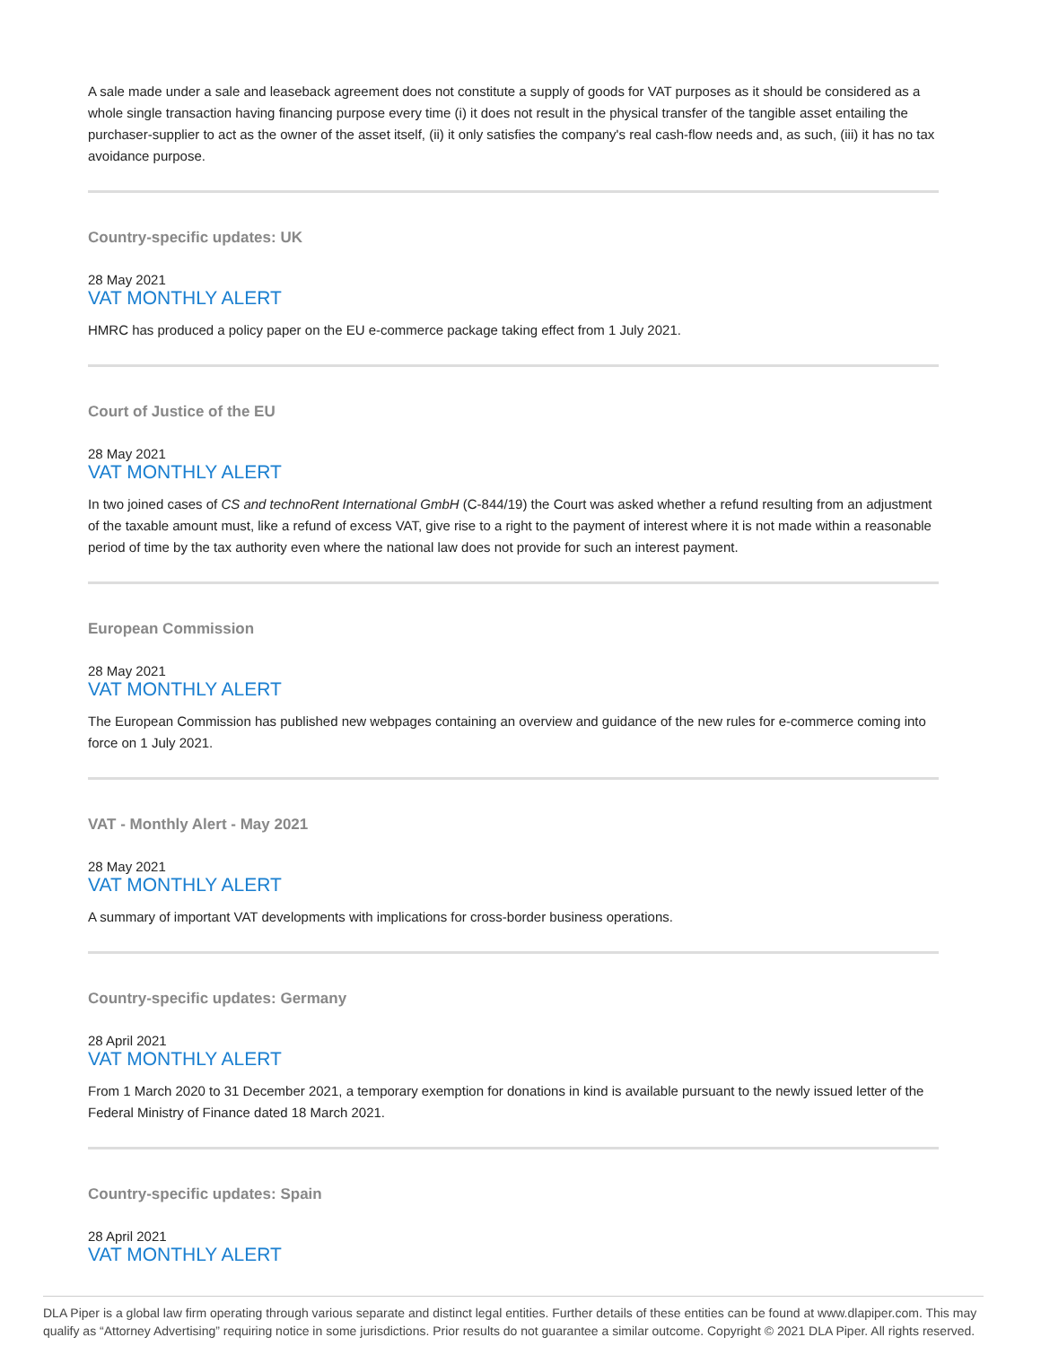A sale made under a sale and leaseback agreement does not constitute a supply of goods for VAT purposes as it should be considered as a whole single transaction having financing purpose every time (i) it does not result in the physical transfer of the tangible asset entailing the purchaser-supplier to act as the owner of the asset itself, (ii) it only satisfies the company's real cash-flow needs and, as such, (iii) it has no tax avoidance purpose.
Country-specific updates: UK
28 May 2021
VAT MONTHLY ALERT
HMRC has produced a policy paper on the EU e-commerce package taking effect from 1 July 2021.
Court of Justice of the EU
28 May 2021
VAT MONTHLY ALERT
In two joined cases of CS and technoRent International GmbH (C-844/19) the Court was asked whether a refund resulting from an adjustment of the taxable amount must, like a refund of excess VAT, give rise to a right to the payment of interest where it is not made within a reasonable period of time by the tax authority even where the national law does not provide for such an interest payment.
European Commission
28 May 2021
VAT MONTHLY ALERT
The European Commission has published new webpages containing an overview and guidance of the new rules for e-commerce coming into force on 1 July 2021.
VAT - Monthly Alert - May 2021
28 May 2021
VAT MONTHLY ALERT
A summary of important VAT developments with implications for cross-border business operations.
Country-specific updates: Germany
28 April 2021
VAT MONTHLY ALERT
From 1 March 2020 to 31 December 2021, a temporary exemption for donations in kind is available pursuant to the newly issued letter of the Federal Ministry of Finance dated 18 March 2021.
Country-specific updates: Spain
28 April 2021
VAT MONTHLY ALERT
DLA Piper is a global law firm operating through various separate and distinct legal entities. Further details of these entities can be found at www.dlapiper.com. This may qualify as “Attorney Advertising” requiring notice in some jurisdictions. Prior results do not guarantee a similar outcome. Copyright © 2021 DLA Piper. All rights reserved.